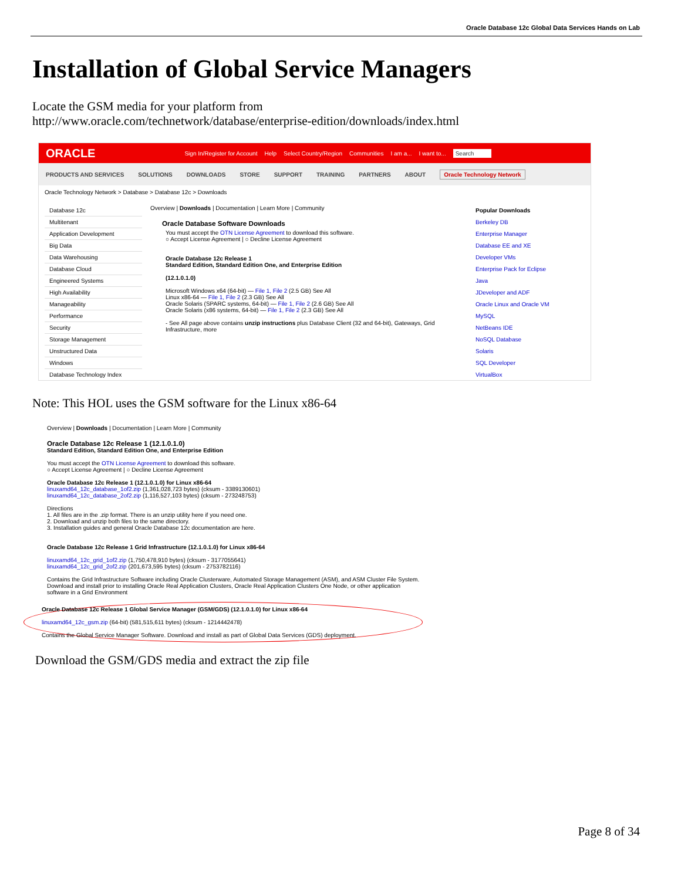Oracle Database 12c Global Data Services Hands on Lab
Installation of Global Service Managers
Locate the GSM media for your platform from
http://www.oracle.com/technetwork/database/enterprise-edition/downloads/index.html
ORACLE Sign In/Register for Account Help Select Country/Region Communities I am a... I want to... Search
PRODUCTS AND SERVICES SOLUTIONS DOWNLOADS STORE SUPPORT TRAINING PARTNERS ABOUT Oracle Technology Network
Oracle Technology Network > Database > Database 12c > Downloads
Database 12c
Multitenant
Application Development
Big Data
Data Warehousing
Database Cloud
Engineered Systems
High Availability
Manageability
Performance
Security
Storage Management
Unstructured Data
Windows
Database Technology Index
Overview | Downloads | Documentation | Learn More | Community
Oracle Database Software Downloads
You must accept the OTN License Agreement to download this software.
○ Accept License Agreement | ○ Decline License Agreement
Oracle Database 12c Release 1
Standard Edition, Standard Edition One, and Enterprise Edition
(12.1.0.1.0)
Microsoft Windows x64 (64-bit) — File 1, File 2 (2.5 GB) See All
Linux x86-64 — File 1, File 2 (2.3 GB) See All
Oracle Solaris (SPARC systems, 64-bit) — File 1, File 2 (2.6 GB) See All
Oracle Solaris (x86 systems, 64-bit) — File 1, File 2 (2.3 GB) See All
- See All page above contains unzip instructions plus Database Client (32 and 64-bit), Gateways, Grid Infrastructure, more
Popular Downloads
Berkeley DB
Enterprise Manager
Database EE and XE
Developer VMs
Enterprise Pack for Eclipse
Java
JDeveloper and ADF
Oracle Linux and Oracle VM
MySQL
NetBeans IDE
NoSQL Database
Solaris
SQL Developer
VirtualBox
Note: This HOL uses the GSM software for the Linux x86-64
Overview | Downloads | Documentation | Learn More | Community
Oracle Database 12c Release 1 (12.1.0.1.0)
Standard Edition, Standard Edition One, and Enterprise Edition
You must accept the OTN License Agreement to download this software.
○ Accept License Agreement | ○ Decline License Agreement
Oracle Database 12c Release 1 (12.1.0.1.0) for Linux x86-64
linuxamd64_12c_database_1of2.zip (1,361,028,723 bytes) (cksum - 3389130601)
linuxamd64_12c_database_2of2.zip (1,116,527,103 bytes) (cksum - 273248753)
Directions
1. All files are in the .zip format. There is an unzip utility here if you need one.
2. Download and unzip both files to the same directory.
3. Installation guides and general Oracle Database 12c documentation are here.
Oracle Database 12c Release 1 Grid Infrastructure (12.1.0.1.0) for Linux x86-64
linuxamd64_12c_grid_1of2.zip (1,750,478,910 bytes) (cksum - 3177055641)
linuxamd64_12c_grid_2of2.zip (201,673,595 bytes) (cksum - 2753782116)
Contains the Grid Infrastructure Software including Oracle Clusterware, Automated Storage Management (ASM), and ASM Cluster File System. Download and install prior to installing Oracle Real Application Clusters, Oracle Real Application Clusters One Node, or other application software in a Grid Environment
Oracle Database 12c Release 1 Global Service Manager (GSM/GDS) (12.1.0.1.0) for Linux x86-64
linuxamd64_12c_gsm.zip (64-bit) (581,515,611 bytes) (cksum - 1214442478)
Contains the Global Service Manager Software. Download and install as part of Global Data Services (GDS) deployment.
Download the GSM/GDS media and extract the zip file
Page 8 of 34